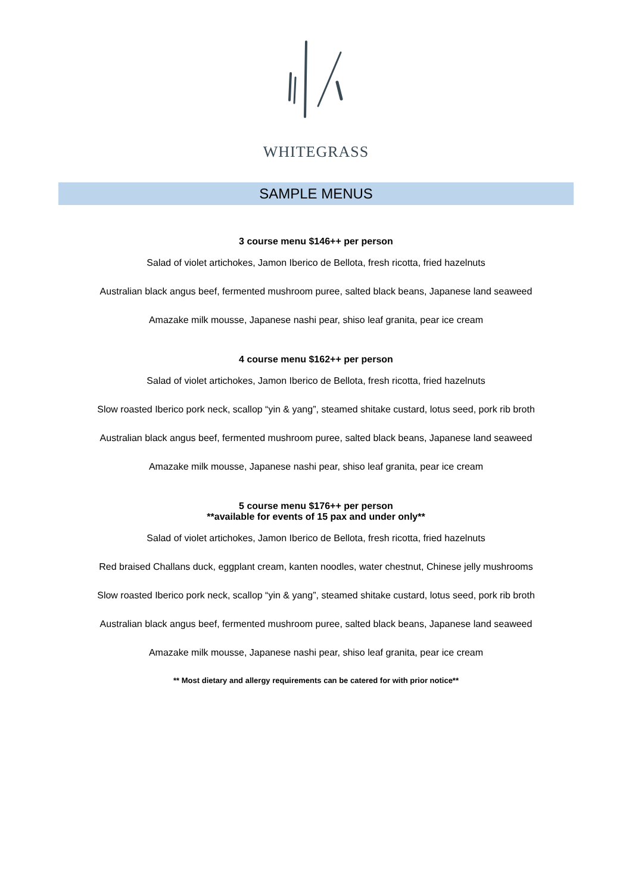WHITEGRASS
SAMPLE MENUS
3 course menu $146++ per person
Salad of violet artichokes, Jamon Iberico de Bellota, fresh ricotta, fried hazelnuts
Australian black angus beef, fermented mushroom puree, salted black beans, Japanese land seaweed
Amazake milk mousse, Japanese nashi pear, shiso leaf granita, pear ice cream
4 course menu $162++ per person
Salad of violet artichokes, Jamon Iberico de Bellota, fresh ricotta, fried hazelnuts
Slow roasted Iberico pork neck, scallop “yin & yang”, steamed shitake custard, lotus seed, pork rib broth
Australian black angus beef, fermented mushroom puree, salted black beans, Japanese land seaweed
Amazake milk mousse, Japanese nashi pear, shiso leaf granita, pear ice cream
5 course menu $176++ per person
**available for events of 15 pax and under only**
Salad of violet artichokes, Jamon Iberico de Bellota, fresh ricotta, fried hazelnuts
Red braised Challans duck, eggplant cream, kanten noodles, water chestnut, Chinese jelly mushrooms
Slow roasted Iberico pork neck, scallop “yin & yang”, steamed shitake custard, lotus seed, pork rib broth
Australian black angus beef, fermented mushroom puree, salted black beans, Japanese land seaweed
Amazake milk mousse, Japanese nashi pear, shiso leaf granita, pear ice cream
** Most dietary and allergy requirements can be catered for with prior notice**